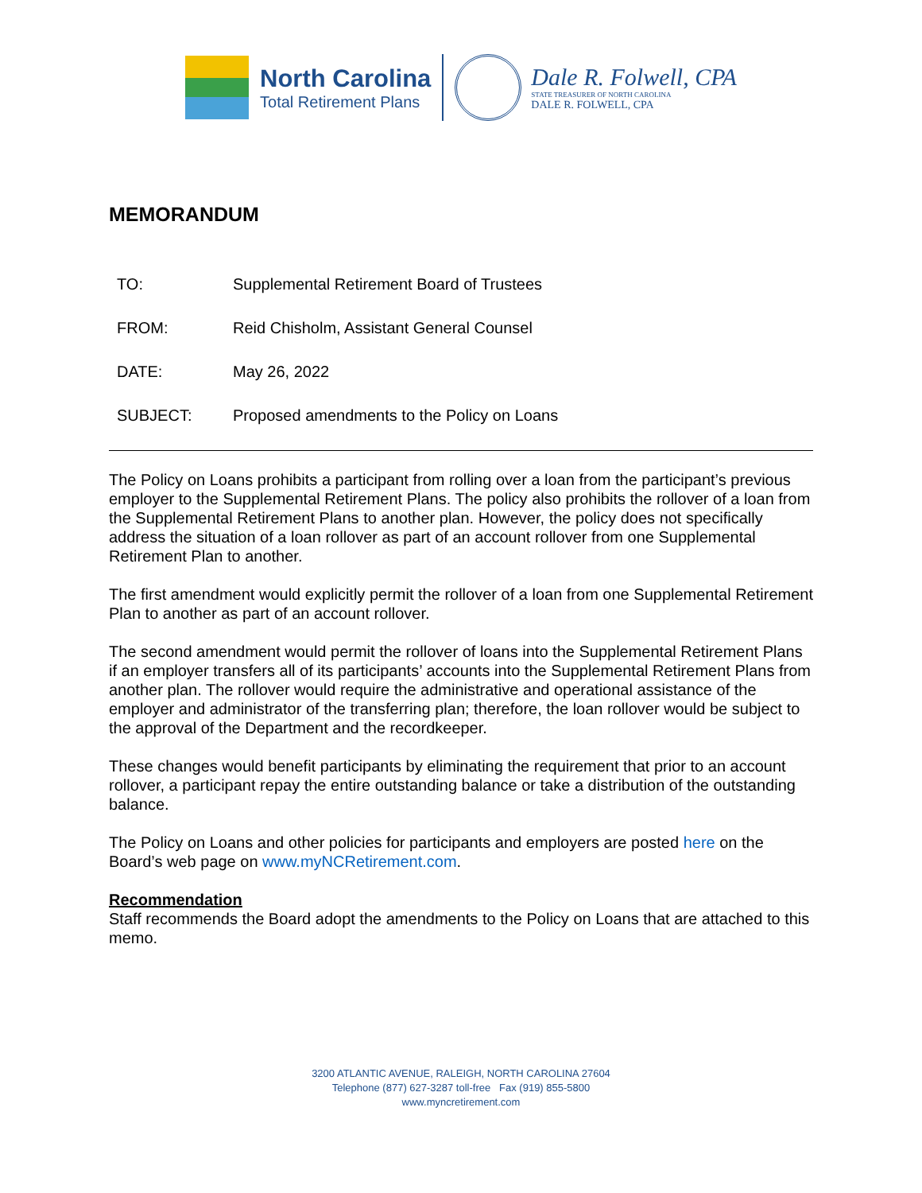North Carolina
Total Retirement Plans
Dale R. Folwell, CPA
STATE TREASURER OF NORTH CAROLINA
DALE R. FOLWELL, CPA
MEMORANDUM
TO: Supplemental Retirement Board of Trustees
FROM: Reid Chisholm, Assistant General Counsel
DATE: May 26, 2022
SUBJECT: Proposed amendments to the Policy on Loans
The Policy on Loans prohibits a participant from rolling over a loan from the participant’s previous employer to the Supplemental Retirement Plans. The policy also prohibits the rollover of a loan from the Supplemental Retirement Plans to another plan. However, the policy does not specifically address the situation of a loan rollover as part of an account rollover from one Supplemental Retirement Plan to another.
The first amendment would explicitly permit the rollover of a loan from one Supplemental Retirement Plan to another as part of an account rollover.
The second amendment would permit the rollover of loans into the Supplemental Retirement Plans if an employer transfers all of its participants’ accounts into the Supplemental Retirement Plans from another plan. The rollover would require the administrative and operational assistance of the employer and administrator of the transferring plan; therefore, the loan rollover would be subject to the approval of the Department and the recordkeeper.
These changes would benefit participants by eliminating the requirement that prior to an account rollover, a participant repay the entire outstanding balance or take a distribution of the outstanding balance.
The Policy on Loans and other policies for participants and employers are posted here on the Board’s web page on www.myNCRetirement.com.
Recommendation
Staff recommends the Board adopt the amendments to the Policy on Loans that are attached to this memo.
3200 ATLANTIC AVENUE, RALEIGH, NORTH CAROLINA 27604
Telephone (877) 627-3287 toll-free Fax (919) 855-5800
www.myncretirement.com